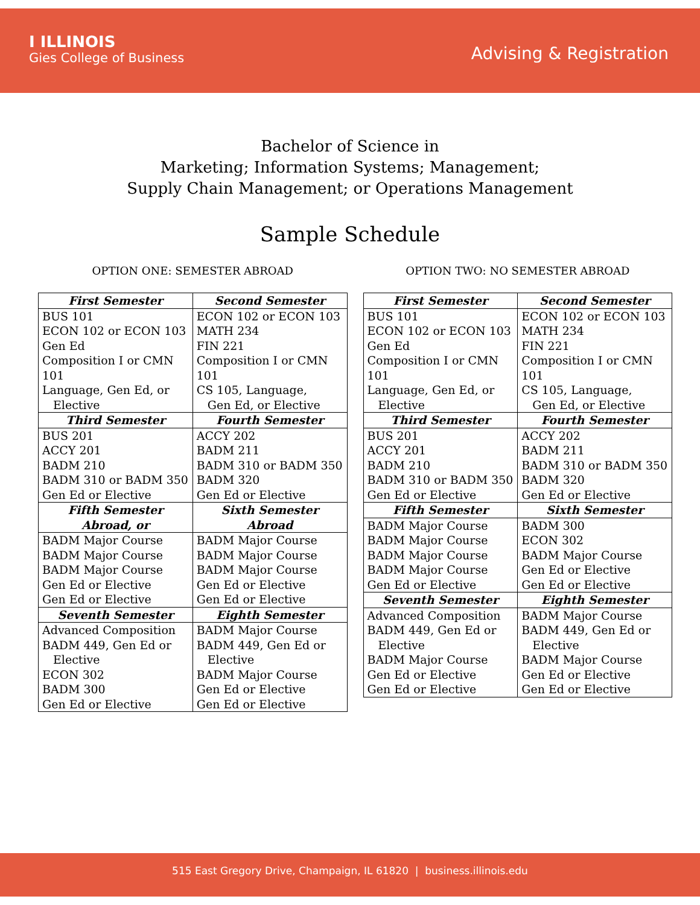I ILLINOIS
Gies College of Business
Advising & Registration
Bachelor of Science in
Marketing; Information Systems; Management;
Supply Chain Management; or Operations Management
Sample Schedule
OPTION ONE: SEMESTER ABROAD
| First Semester | Second Semester |
| --- | --- |
| BUS 101 ECON 102 or ECON 103 Gen Ed Composition I or CMN 101 Language, Gen Ed, or Elective | ECON 102 or ECON 103 MATH 234 FIN 221 Composition I or CMN 101 CS 105, Language, Gen Ed, or Elective |
| Third Semester | Fourth Semester |
| BUS 201 ACCY 201 BADM 210 BADM 310 or BADM 350 Gen Ed or Elective | ACCY 202 BADM 211 BADM 310 or BADM 350 BADM 320 Gen Ed or Elective |
| Fifth Semester Abroad, or | Sixth Semester Abroad |
| BADM Major Course BADM Major Course BADM Major Course Gen Ed or Elective Gen Ed or Elective | BADM Major Course BADM Major Course BADM Major Course Gen Ed or Elective Gen Ed or Elective |
| Seventh Semester | Eighth Semester |
| Advanced Composition BADM 449, Gen Ed or Elective ECON 302 BADM 300 Gen Ed or Elective | BADM Major Course BADM 449, Gen Ed or Elective BADM Major Course Gen Ed or Elective Gen Ed or Elective |
OPTION TWO: NO SEMESTER ABROAD
| First Semester | Second Semester |
| --- | --- |
| BUS 101 ECON 102 or ECON 103 Gen Ed Composition I or CMN 101 Language, Gen Ed, or Elective | ECON 102 or ECON 103 MATH 234 FIN 221 Composition I or CMN 101 CS 105, Language, Gen Ed, or Elective |
| Third Semester | Fourth Semester |
| BUS 201 ACCY 201 BADM 210 BADM 310 or BADM 350 Gen Ed or Elective | ACCY 202 BADM 211 BADM 310 or BADM 350 BADM 320 Gen Ed or Elective |
| Fifth Semester | Sixth Semester |
| BADM Major Course BADM Major Course BADM Major Course BADM Major Course Gen Ed or Elective | BADM 300 ECON 302 BADM Major Course Gen Ed or Elective Gen Ed or Elective |
| Seventh Semester | Eighth Semester |
| Advanced Composition BADM 449, Gen Ed or Elective BADM Major Course Gen Ed or Elective Gen Ed or Elective | BADM Major Course BADM 449, Gen Ed or Elective BADM Major Course Gen Ed or Elective Gen Ed or Elective |
515 East Gregory Drive, Champaign, IL 61820 | business.illinois.edu